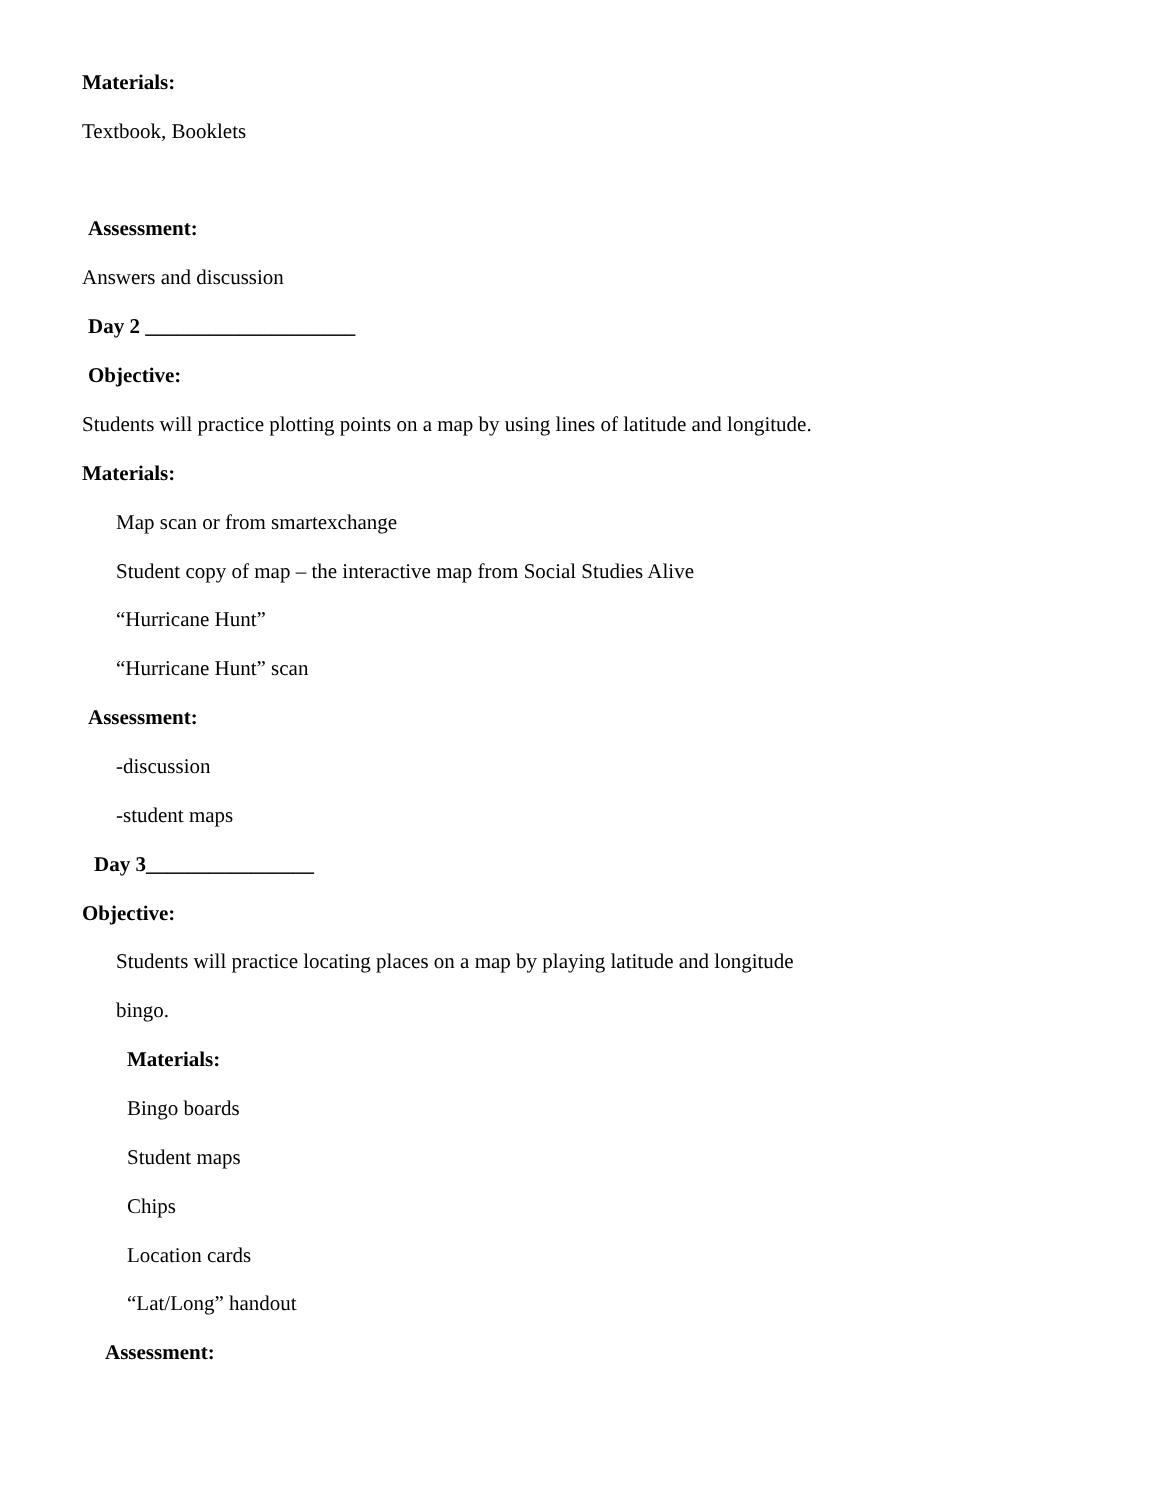Materials:
Textbook, Booklets
Assessment:
Answers and discussion
Day 2 ____________________
Objective:
Students will practice plotting points on a map by using lines of latitude and longitude.
Materials:
Map scan or from smartexchange
Student copy of map – the interactive map from Social Studies Alive
“Hurricane Hunt”
“Hurricane Hunt” scan
Assessment:
-discussion
-student maps
Day 3________________
Objective:
Students will practice locating places on a map by playing latitude and longitude
bingo.
Materials:
Bingo boards
Student maps
Chips
Location cards
“Lat/Long” handout
Assessment: